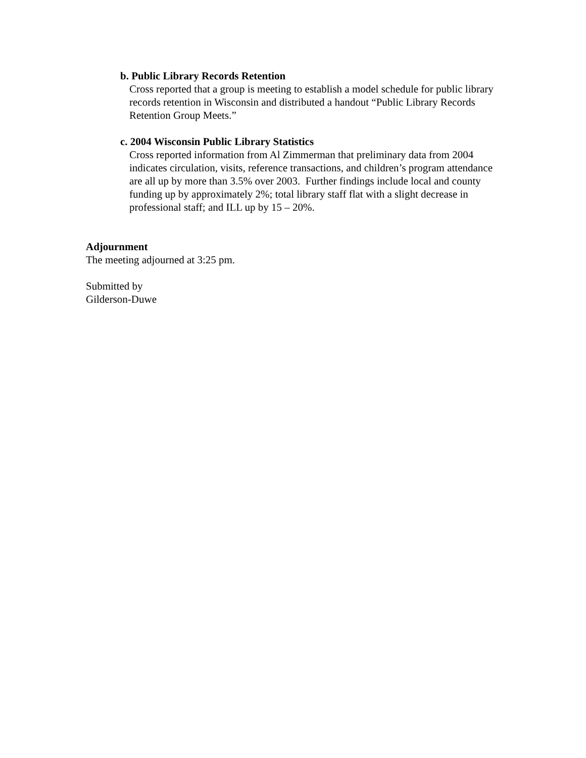b. Public Library Records Retention
Cross reported that a group is meeting to establish a model schedule for public library records retention in Wisconsin and distributed a handout “Public Library Records Retention Group Meets.”
c. 2004 Wisconsin Public Library Statistics
Cross reported information from Al Zimmerman that preliminary data from 2004 indicates circulation, visits, reference transactions, and children’s program attendance are all up by more than 3.5% over 2003. Further findings include local and county funding up by approximately 2%; total library staff flat with a slight decrease in professional staff; and ILL up by 15 – 20%.
Adjournment
The meeting adjourned at 3:25 pm.
Submitted by
Gilderson-Duwe